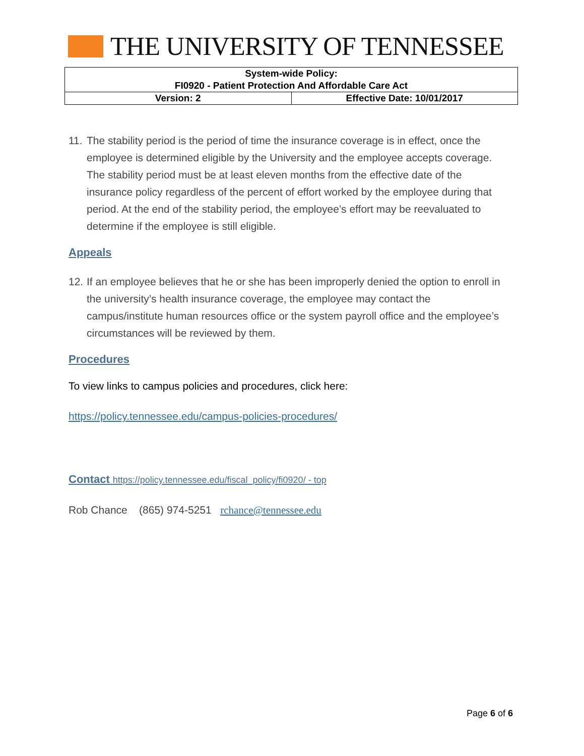THE UNIVERSITY OF TENNESSEE
| System-wide Policy: FI0920 - Patient Protection And Affordable Care Act | |
| Version: 2 | Effective Date: 10/01/2017 |
11.
The stability period is the period of time the insurance coverage is in effect, once the employee is determined eligible by the University and the employee accepts coverage. The stability period must be at least eleven months from the effective date of the insurance policy regardless of the percent of effort worked by the employee during that period. At the end of the stability period, the employee’s effort may be reevaluated to determine if the employee is still eligible.
Appeals
12.
If an employee believes that he or she has been improperly denied the option to enroll in the university’s health insurance coverage, the employee may contact the campus/institute human resources office or the system payroll office and the employee’s circumstances will be reviewed by them.
Procedures
To view links to campus policies and procedures, click here:
https://policy.tennessee.edu/campus-policies-procedures/
Contact https://policy.tennessee.edu/fiscal_policy/fi0920/ - top
Rob Chance (865) 974-5251 rchance@tennessee.edu
Page 6 of 6